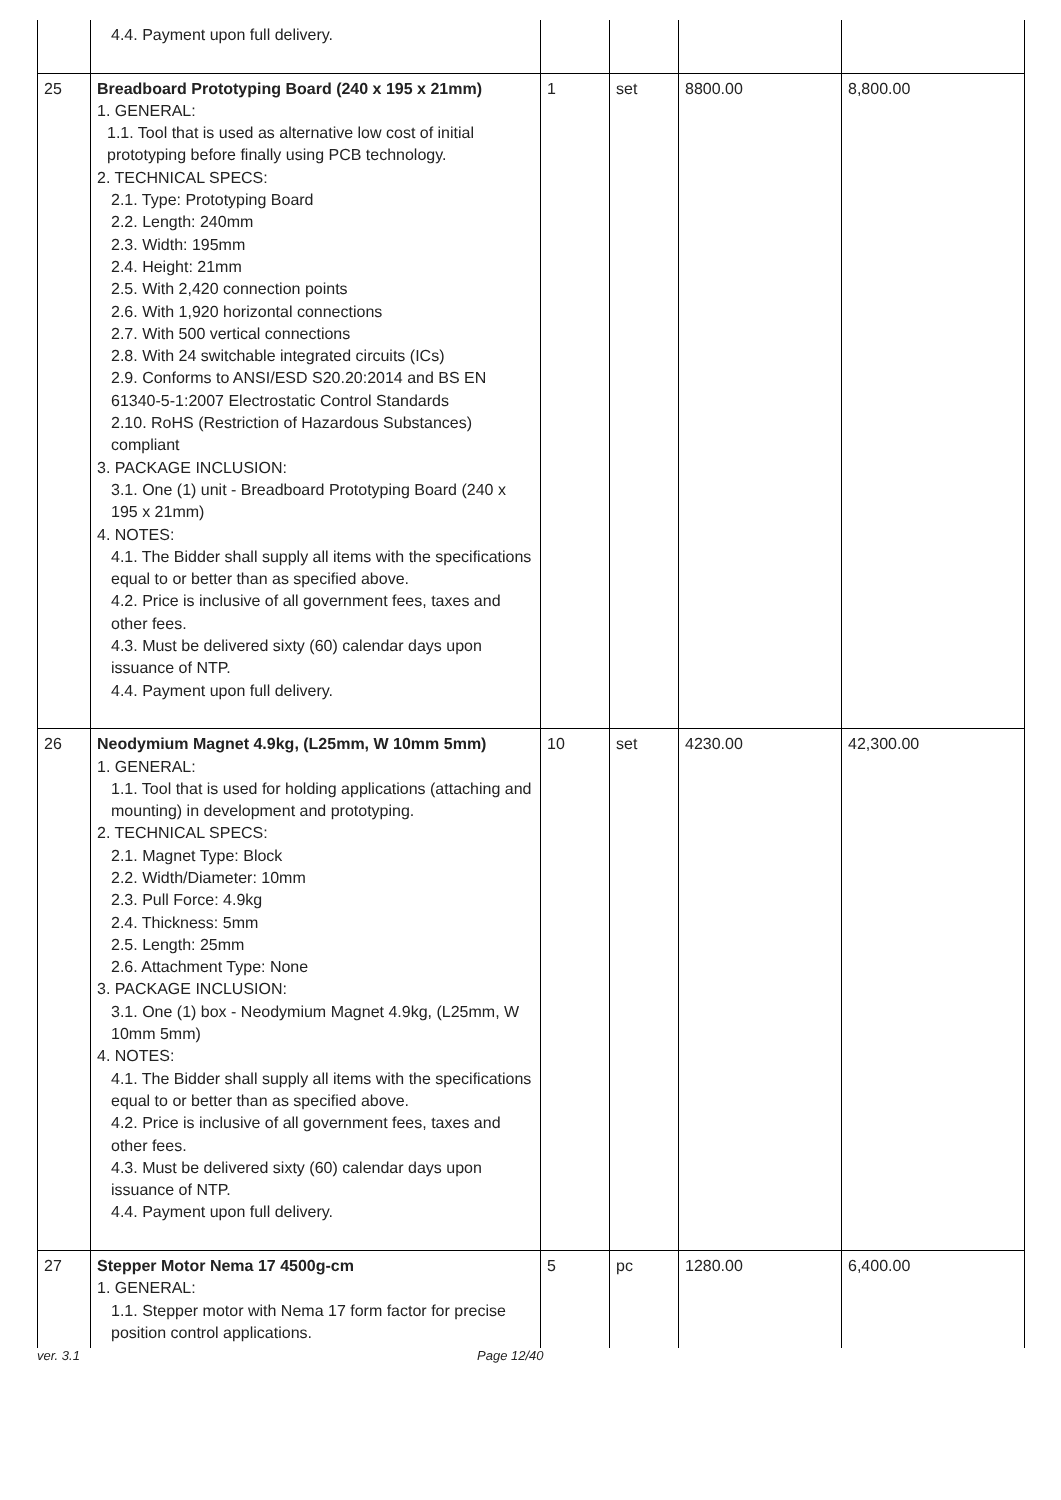| | 4.4. Payment upon full delivery. | | | | |
| 25 | Breadboard Prototyping Board (240 x 195 x 21mm) 1. GENERAL: 1.1. Tool that is used as alternative low cost of initial prototyping before finally using PCB technology. 2. TECHNICAL SPECS: 2.1. Type: Prototyping Board 2.2. Length: 240mm 2.3. Width: 195mm 2.4. Height: 21mm 2.5. With 2,420 connection points 2.6. With 1,920 horizontal connections 2.7. With 500 vertical connections 2.8. With 24 switchable integrated circuits (ICs) 2.9. Conforms to ANSI/ESD S20.20:2014 and BS EN 61340-5-1:2007 Electrostatic Control Standards 2.10. RoHS (Restriction of Hazardous Substances) compliant 3. PACKAGE INCLUSION: 3.1. One (1) unit - Breadboard Prototyping Board (240 x 195 x 21mm) 4. NOTES: 4.1. The Bidder shall supply all items with the specifications equal to or better than as specified above. 4.2. Price is inclusive of all government fees, taxes and other fees. 4.3. Must be delivered sixty (60) calendar days upon issuance of NTP. 4.4. Payment upon full delivery. | 1 | set | 8800.00 | 8,800.00 |
| 26 | Neodymium Magnet 4.9kg, (L25mm, W 10mm 5mm) 1. GENERAL: 1.1. Tool that is used for holding applications (attaching and mounting) in development and prototyping. 2. TECHNICAL SPECS: 2.1. Magnet Type: Block 2.2. Width/Diameter: 10mm 2.3. Pull Force: 4.9kg 2.4. Thickness: 5mm 2.5. Length: 25mm 2.6. Attachment Type: None 3. PACKAGE INCLUSION: 3.1. One (1) box - Neodymium Magnet 4.9kg, (L25mm, W 10mm 5mm) 4. NOTES: 4.1. The Bidder shall supply all items with the specifications equal to or better than as specified above. 4.2. Price is inclusive of all government fees, taxes and other fees. 4.3. Must be delivered sixty (60) calendar days upon issuance of NTP. 4.4. Payment upon full delivery. | 10 | set | 4230.00 | 42,300.00 |
| 27 | Stepper Motor Nema 17 4500g-cm 1. GENERAL: 1.1. Stepper motor with Nema 17 form factor for precise position control applications. | 5 | pc | 1280.00 | 6,400.00 |
ver. 3.1 Page 12/40